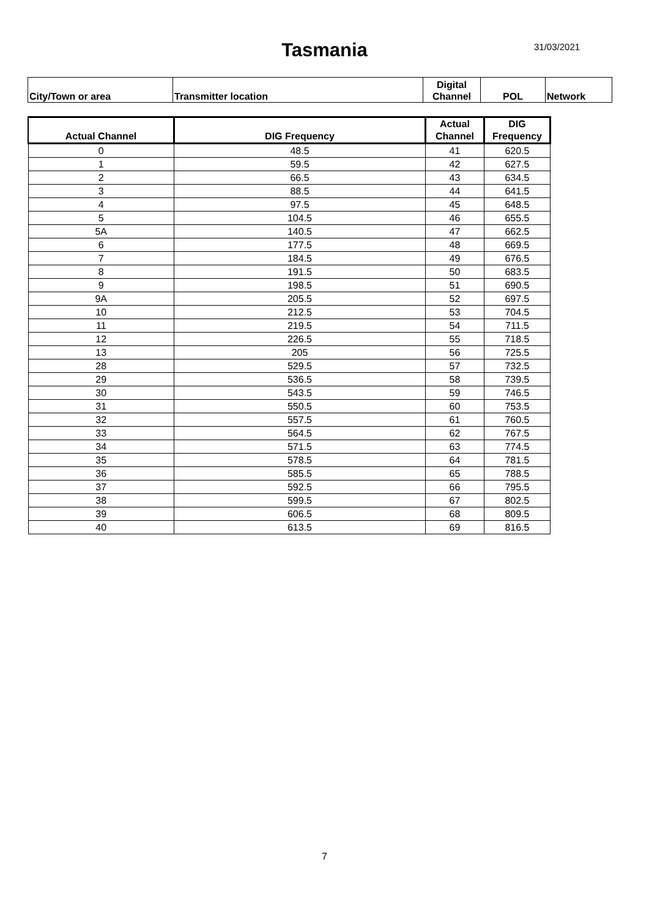Tasmania 31/03/2021
| City/Town or area | Transmitter location | Digital Channel | POL | Network |
| --- | --- | --- | --- | --- |
| Actual Channel | DIG Frequency | Actual Channel | DIG Frequency |
| --- | --- | --- | --- |
| 0 | 48.5 | 41 | 620.5 |
| 1 | 59.5 | 42 | 627.5 |
| 2 | 66.5 | 43 | 634.5 |
| 3 | 88.5 | 44 | 641.5 |
| 4 | 97.5 | 45 | 648.5 |
| 5 | 104.5 | 46 | 655.5 |
| 5A | 140.5 | 47 | 662.5 |
| 6 | 177.5 | 48 | 669.5 |
| 7 | 184.5 | 49 | 676.5 |
| 8 | 191.5 | 50 | 683.5 |
| 9 | 198.5 | 51 | 690.5 |
| 9A | 205.5 | 52 | 697.5 |
| 10 | 212.5 | 53 | 704.5 |
| 11 | 219.5 | 54 | 711.5 |
| 12 | 226.5 | 55 | 718.5 |
| 13 | 205 | 56 | 725.5 |
| 28 | 529.5 | 57 | 732.5 |
| 29 | 536.5 | 58 | 739.5 |
| 30 | 543.5 | 59 | 746.5 |
| 31 | 550.5 | 60 | 753.5 |
| 32 | 557.5 | 61 | 760.5 |
| 33 | 564.5 | 62 | 767.5 |
| 34 | 571.5 | 63 | 774.5 |
| 35 | 578.5 | 64 | 781.5 |
| 36 | 585.5 | 65 | 788.5 |
| 37 | 592.5 | 66 | 795.5 |
| 38 | 599.5 | 67 | 802.5 |
| 39 | 606.5 | 68 | 809.5 |
| 40 | 613.5 | 69 | 816.5 |
7